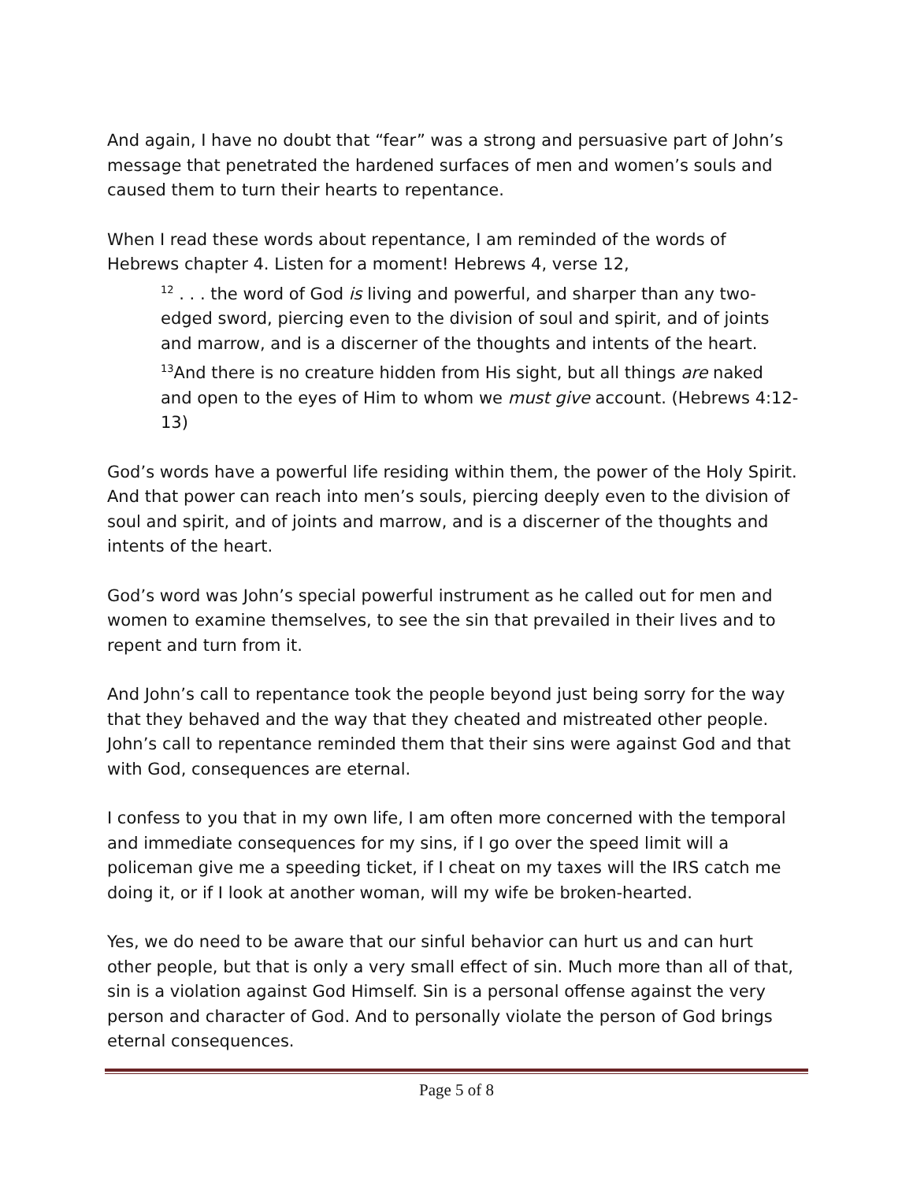And again, I have no doubt that “fear” was a strong and persuasive part of John’s message that penetrated the hardened surfaces of men and women’s souls and caused them to turn their hearts to repentance.
When I read these words about repentance, I am reminded of the words of Hebrews chapter 4. Listen for a moment! Hebrews 4, verse 12,
<sup>12</sup> . . . the word of God is living and powerful, and sharper than any two-edged sword, piercing even to the division of soul and spirit, and of joints and marrow, and is a discerner of the thoughts and intents of the heart. <sup>13</sup>And there is no creature hidden from His sight, but all things are naked and open to the eyes of Him to whom we must give account. (Hebrews 4:12-13)
God’s words have a powerful life residing within them, the power of the Holy Spirit. And that power can reach into men’s souls, piercing deeply even to the division of soul and spirit, and of joints and marrow, and is a discerner of the thoughts and intents of the heart.
God’s word was John’s special powerful instrument as he called out for men and women to examine themselves, to see the sin that prevailed in their lives and to repent and turn from it.
And John’s call to repentance took the people beyond just being sorry for the way that they behaved and the way that they cheated and mistreated other people. John’s call to repentance reminded them that their sins were against God and that with God, consequences are eternal.
I confess to you that in my own life, I am often more concerned with the temporal and immediate consequences for my sins, if I go over the speed limit will a policeman give me a speeding ticket, if I cheat on my taxes will the IRS catch me doing it, or if I look at another woman, will my wife be broken-hearted.
Yes, we do need to be aware that our sinful behavior can hurt us and can hurt other people, but that is only a very small effect of sin. Much more than all of that, sin is a violation against God Himself. Sin is a personal offense against the very person and character of God. And to personally violate the person of God brings eternal consequences.
Page 5 of 8